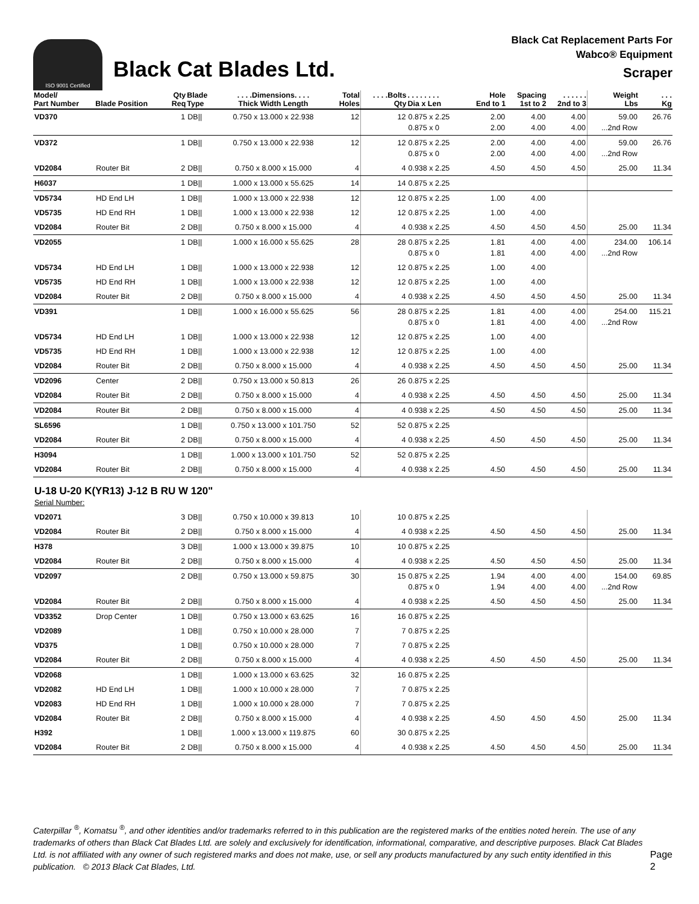ISO 9001 Certified
Black Cat Blades Ltd.
Black Cat Replacement Parts For
Wabco® Equipment
Scraper
| Model/ Part Number | Blade Position | Qty Req | Blade Type | . . . .Dimensions. . . . Thick Width Length | Total Holes | . . . .Bolts Qty | . . . . . . . . Dia x Len | Hole End to 1 | Spacing 1st to 2 | . . . . . . 2nd to 3 | Weight Lbs | . . . Kg |
| --- | --- | --- | --- | --- | --- | --- | --- | --- | --- | --- | --- | --- |
| VD370 | | 1 | DB// | 0.750 x 13.000 x 22.938 | 12 | 12 | 0.875 x 2.25 0.875 x 0 | 2.00 2.00 | 4.00 4.00 | 4.00 4.00 | 59.00 ...2nd Row | 26.76 |
| VD372 | | 1 | DB// | 0.750 x 13.000 x 22.938 | 12 | 12 | 0.875 x 2.25 0.875 x 0 | 2.00 2.00 | 4.00 4.00 | 4.00 4.00 | 59.00 ...2nd Row | 26.76 |
| VD2084 | Router Bit | 2 | DB// | 0.750 x 8.000 x 15.000 | 4 | 4 | 0.938 x 2.25 | 4.50 | 4.50 | 4.50 | 25.00 | 11.34 |
| H6037 | | 1 | DB// | 1.000 x 13.000 x 55.625 | 14 | 14 | 0.875 x 2.25 | | | | | |
| VD5734 | HD End LH | 1 | DB// | 1.000 x 13.000 x 22.938 | 12 | 12 | 0.875 x 2.25 | 1.00 | 4.00 | | | |
| VD5735 | HD End RH | 1 | DB// | 1.000 x 13.000 x 22.938 | 12 | 12 | 0.875 x 2.25 | 1.00 | 4.00 | | | |
| VD2084 | Router Bit | 2 | DB// | 0.750 x 8.000 x 15.000 | 4 | 4 | 0.938 x 2.25 | 4.50 | 4.50 | 4.50 | 25.00 | 11.34 |
| VD2055 | | 1 | DB// | 1.000 x 16.000 x 55.625 | 28 | 28 | 0.875 x 2.25 0.875 x 0 | 1.81 1.81 | 4.00 4.00 | 4.00 4.00 | 234.00 ...2nd Row | 106.14 |
| VD5734 | HD End LH | 1 | DB// | 1.000 x 13.000 x 22.938 | 12 | 12 | 0.875 x 2.25 | 1.00 | 4.00 | | | |
| VD5735 | HD End RH | 1 | DB// | 1.000 x 13.000 x 22.938 | 12 | 12 | 0.875 x 2.25 | 1.00 | 4.00 | | | |
| VD2084 | Router Bit | 2 | DB// | 0.750 x 8.000 x 15.000 | 4 | 4 | 0.938 x 2.25 | 4.50 | 4.50 | 4.50 | 25.00 | 11.34 |
| VD391 | | 1 | DB// | 1.000 x 16.000 x 55.625 | 56 | 28 | 0.875 x 2.25 0.875 x 0 | 1.81 1.81 | 4.00 4.00 | 4.00 4.00 | 254.00 ...2nd Row | 115.21 |
| VD5734 | HD End LH | 1 | DB// | 1.000 x 13.000 x 22.938 | 12 | 12 | 0.875 x 2.25 | 1.00 | 4.00 | | | |
| VD5735 | HD End RH | 1 | DB// | 1.000 x 13.000 x 22.938 | 12 | 12 | 0.875 x 2.25 | 1.00 | 4.00 | | | |
| VD2084 | Router Bit | 2 | DB// | 0.750 x 8.000 x 15.000 | 4 | 4 | 0.938 x 2.25 | 4.50 | 4.50 | 4.50 | 25.00 | 11.34 |
| VD2096 | Center | 2 | DB// | 0.750 x 13.000 x 50.813 | 26 | 26 | 0.875 x 2.25 | | | | | |
| VD2084 | Router Bit | 2 | DB// | 0.750 x 8.000 x 15.000 | 4 | 4 | 0.938 x 2.25 | 4.50 | 4.50 | 4.50 | 25.00 | 11.34 |
| VD2084 | Router Bit | 2 | DB// | 0.750 x 8.000 x 15.000 | 4 | 4 | 0.938 x 2.25 | 4.50 | 4.50 | 4.50 | 25.00 | 11.34 |
| SL6596 | | 1 | DB// | 0.750 x 13.000 x 101.750 | 52 | 52 | 0.875 x 2.25 | | | | | |
| VD2084 | Router Bit | 2 | DB// | 0.750 x 8.000 x 15.000 | 4 | 4 | 0.938 x 2.25 | 4.50 | 4.50 | 4.50 | 25.00 | 11.34 |
| H3094 | | 1 | DB// | 1.000 x 13.000 x 101.750 | 52 | 52 | 0.875 x 2.25 | | | | | |
| VD2084 | Router Bit | 2 | DB// | 0.750 x 8.000 x 15.000 | 4 | 4 | 0.938 x 2.25 | 4.50 | 4.50 | 4.50 | 25.00 | 11.34 |
| U-18 U-20 K(YR13) J-12 B RU W 120" Serial Number: | | | | | | | | | | | | |
| VD2071 | | 3 | DB// | 0.750 x 10.000 x 39.813 | 10 | 10 | 0.875 x 2.25 | | | | | |
| VD2084 | Router Bit | 2 | DB// | 0.750 x 8.000 x 15.000 | 4 | 4 | 0.938 x 2.25 | 4.50 | 4.50 | 4.50 | 25.00 | 11.34 |
| H378 | | 3 | DB// | 1.000 x 13.000 x 39.875 | 10 | 10 | 0.875 x 2.25 | | | | | |
| VD2084 | Router Bit | 2 | DB// | 0.750 x 8.000 x 15.000 | 4 | 4 | 0.938 x 2.25 | 4.50 | 4.50 | 4.50 | 25.00 | 11.34 |
| VD2097 | | 2 | DB// | 0.750 x 13.000 x 59.875 | 30 | 15 | 0.875 x 2.25 0.875 x 0 | 1.94 1.94 | 4.00 4.00 | 4.00 4.00 | 154.00 ...2nd Row | 69.85 |
| VD2084 | Router Bit | 2 | DB// | 0.750 x 8.000 x 15.000 | 4 | 4 | 0.938 x 2.25 | 4.50 | 4.50 | 4.50 | 25.00 | 11.34 |
| VD3352 | Drop Center | 1 | DB// | 0.750 x 13.000 x 63.625 | 16 | 16 | 0.875 x 2.25 | | | | | |
| VD2089 | | 1 | DB// | 0.750 x 10.000 x 28.000 | 7 | 7 | 0.875 x 2.25 | | | | | |
| VD375 | | 1 | DB// | 0.750 x 10.000 x 28.000 | 7 | 7 | 0.875 x 2.25 | | | | | |
| VD2084 | Router Bit | 2 | DB// | 0.750 x 8.000 x 15.000 | 4 | 4 | 0.938 x 2.25 | 4.50 | 4.50 | 4.50 | 25.00 | 11.34 |
| VD2068 | | 1 | DB// | 1.000 x 13.000 x 63.625 | 32 | 16 | 0.875 x 2.25 | | | | | |
| VD2082 | HD End LH | 1 | DB// | 1.000 x 10.000 x 28.000 | 7 | 7 | 0.875 x 2.25 | | | | | |
| VD2083 | HD End RH | 1 | DB// | 1.000 x 10.000 x 28.000 | 7 | 7 | 0.875 x 2.25 | | | | | |
| VD2084 | Router Bit | 2 | DB// | 0.750 x 8.000 x 15.000 | 4 | 4 | 0.938 x 2.25 | 4.50 | 4.50 | 4.50 | 25.00 | 11.34 |
| H392 | | 1 | DB// | 1.000 x 13.000 x 119.875 | 60 | 30 | 0.875 x 2.25 | | | | | |
| VD2084 | Router Bit | 2 | DB// | 0.750 x 8.000 x 15.000 | 4 | 4 | 0.938 x 2.25 | 4.50 | 4.50 | 4.50 | 25.00 | 11.34 |
Caterpillar <sup>®</sup>, Komatsu <sup>®</sup>, and other identities and/or trademarks referred to in this publication are the registered marks of the entities noted herein. The use of any trademarks of others than Black Cat Blades Ltd. are solely and exclusively for identification, informational, comparative, and descriptive purposes. Black Cat Blades Ltd. is not affiliated with any owner of such registered marks and does not make, use, or sell any products manufactured by any such entity identified in this publication. © 2013 Black Cat Blades, Ltd.
Page 2